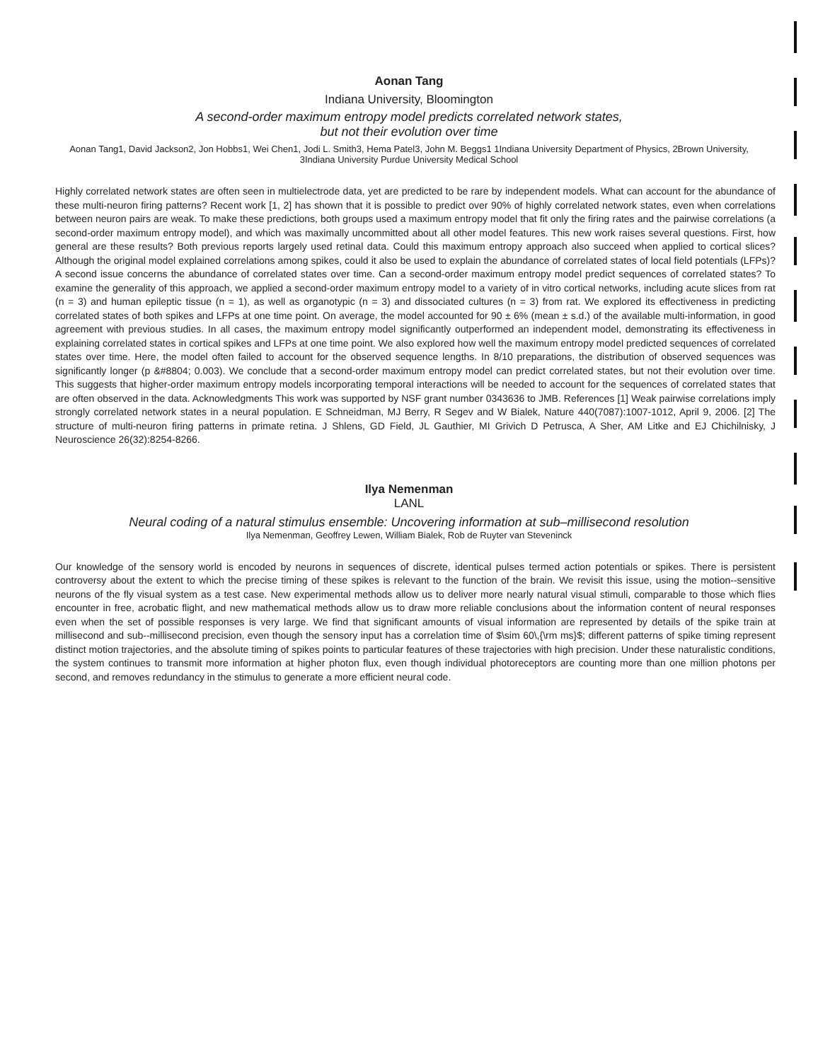Aonan Tang
Indiana University, Bloomington
A second-order maximum entropy model predicts correlated network states,
but not their evolution over time
Aonan Tang1, David Jackson2, Jon Hobbs1, Wei Chen1, Jodi L. Smith3, Hema Patel3, John M. Beggs1 1Indiana University Department of Physics, 2Brown University, 3Indiana University Purdue University Medical School
Highly correlated network states are often seen in multielectrode data, yet are predicted to be rare by independent models. What can account for the abundance of these multi-neuron firing patterns? Recent work [1, 2] has shown that it is possible to predict over 90% of highly correlated network states, even when correlations between neuron pairs are weak. To make these predictions, both groups used a maximum entropy model that fit only the firing rates and the pairwise correlations (a second-order maximum entropy model), and which was maximally uncommitted about all other model features. This new work raises several questions. First, how general are these results? Both previous reports largely used retinal data. Could this maximum entropy approach also succeed when applied to cortical slices? Although the original model explained correlations among spikes, could it also be used to explain the abundance of correlated states of local field potentials (LFPs)? A second issue concerns the abundance of correlated states over time. Can a second-order maximum entropy model predict sequences of correlated states? To examine the generality of this approach, we applied a second-order maximum entropy model to a variety of in vitro cortical networks, including acute slices from rat (n = 3) and human epileptic tissue (n = 1), as well as organotypic (n = 3) and dissociated cultures (n = 3) from rat. We explored its effectiveness in predicting correlated states of both spikes and LFPs at one time point. On average, the model accounted for 90 ± 6% (mean ± s.d.) of the available multi-information, in good agreement with previous studies. In all cases, the maximum entropy model significantly outperformed an independent model, demonstrating its effectiveness in explaining correlated states in cortical spikes and LFPs at one time point. We also explored how well the maximum entropy model predicted sequences of correlated states over time. Here, the model often failed to account for the observed sequence lengths. In 8/10 preparations, the distribution of observed sequences was significantly longer (p &#8804; 0.003). We conclude that a second-order maximum entropy model can predict correlated states, but not their evolution over time. This suggests that higher-order maximum entropy models incorporating temporal interactions will be needed to account for the sequences of correlated states that are often observed in the data. Acknowledgments This work was supported by NSF grant number 0343636 to JMB. References [1] Weak pairwise correlations imply strongly correlated network states in a neural population. E Schneidman, MJ Berry, R Segev and W Bialek, Nature 440(7087):1007-1012, April 9, 2006. [2] The structure of multi-neuron firing patterns in primate retina. J Shlens, GD Field, JL Gauthier, MI Grivich D Petrusca, A Sher, AM Litke and EJ Chichilnisky, J Neuroscience 26(32):8254-8266.
Ilya Nemenman
LANL
Neural coding of a natural stimulus ensemble: Uncovering information at sub–millisecond resolution
Ilya Nemenman, Geoffrey Lewen, William Bialek, Rob de Ruyter van Steveninck
Our knowledge of the sensory world is encoded by neurons in sequences of discrete, identical pulses termed action potentials or spikes. There is persistent controversy about the extent to which the precise timing of these spikes is relevant to the function of the brain. We revisit this issue, using the motion--sensitive neurons of the fly visual system as a test case. New experimental methods allow us to deliver more nearly natural visual stimuli, comparable to those which flies encounter in free, acrobatic flight, and new mathematical methods allow us to draw more reliable conclusions about the information content of neural responses even when the set of possible responses is very large. We find that significant amounts of visual information are represented by details of the spike train at millisecond and sub--millisecond precision, even though the sensory input has a correlation time of $\sim 60\,{\rm ms}$; different patterns of spike timing represent distinct motion trajectories, and the absolute timing of spikes points to particular features of these trajectories with high precision. Under these naturalistic conditions, the system continues to transmit more information at higher photon flux, even though individual photoreceptors are counting more than one million photons per second, and removes redundancy in the stimulus to generate a more efficient neural code.